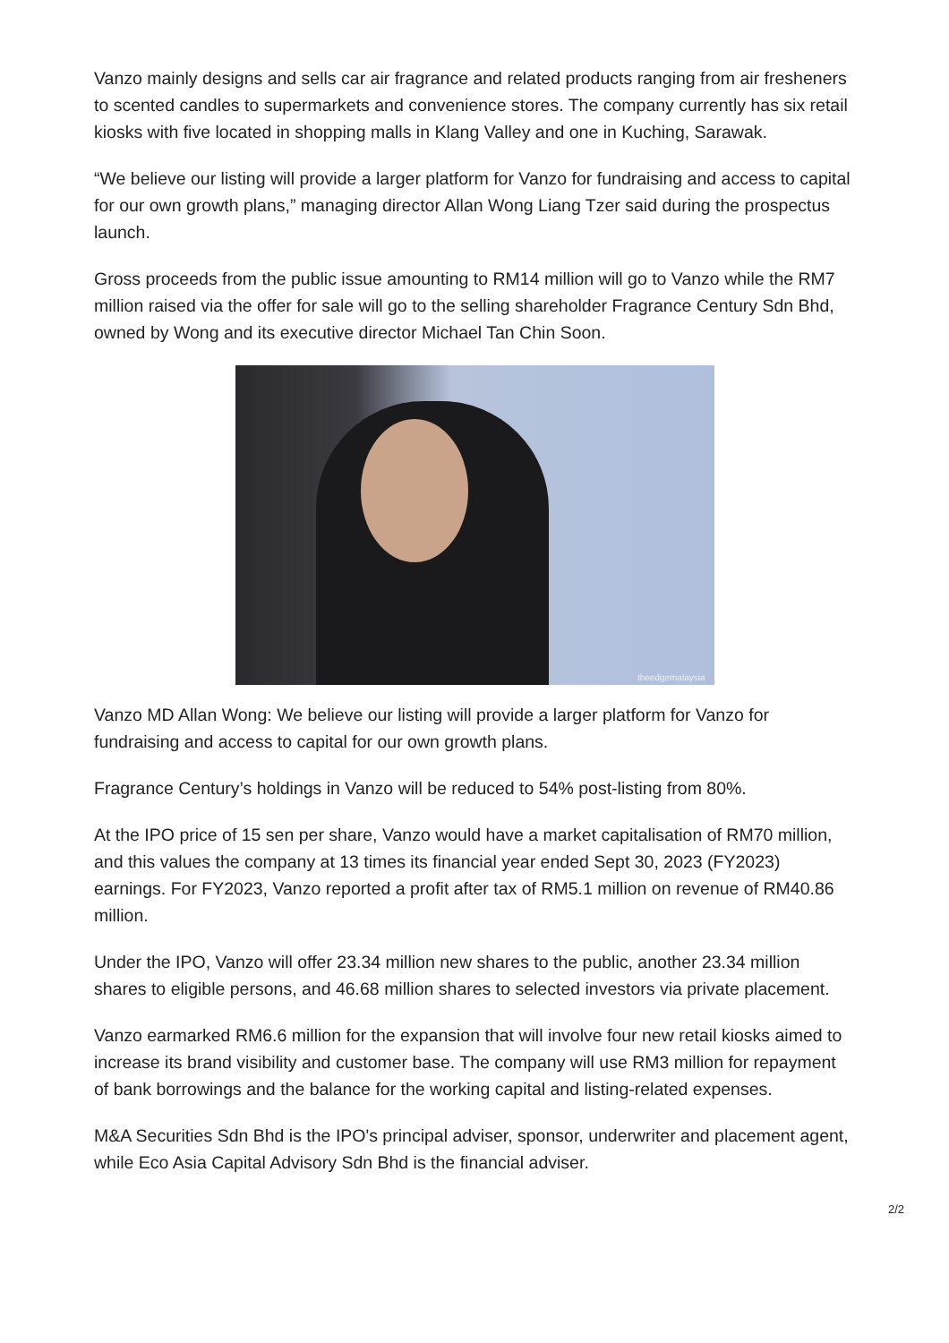Vanzo mainly designs and sells car air fragrance and related products ranging from air fresheners to scented candles to supermarkets and convenience stores. The company currently has six retail kiosks with five located in shopping malls in Klang Valley and one in Kuching, Sarawak.
“We believe our listing will provide a larger platform for Vanzo for fundraising and access to capital for our own growth plans,” managing director Allan Wong Liang Tzer said during the prospectus launch.
Gross proceeds from the public issue amounting to RM14 million will go to Vanzo while the RM7 million raised via the offer for sale will go to the selling shareholder Fragrance Century Sdn Bhd, owned by Wong and its executive director Michael Tan Chin Soon.
theedgemalaysia
Vanzo MD Allan Wong: We believe our listing will provide a larger platform for Vanzo for fundraising and access to capital for our own growth plans.
Fragrance Century’s holdings in Vanzo will be reduced to 54% post-listing from 80%.
At the IPO price of 15 sen per share, Vanzo would have a market capitalisation of RM70 million, and this values the company at 13 times its financial year ended Sept 30, 2023 (FY2023) earnings. For FY2023, Vanzo reported a profit after tax of RM5.1 million on revenue of RM40.86 million.
Under the IPO, Vanzo will offer 23.34 million new shares to the public, another 23.34 million shares to eligible persons, and 46.68 million shares to selected investors via private placement.
Vanzo earmarked RM6.6 million for the expansion that will involve four new retail kiosks aimed to increase its brand visibility and customer base. The company will use RM3 million for repayment of bank borrowings and the balance for the working capital and listing-related expenses.
M&A Securities Sdn Bhd is the IPO's principal adviser, sponsor, underwriter and placement agent, while Eco Asia Capital Advisory Sdn Bhd is the financial adviser.
2/2